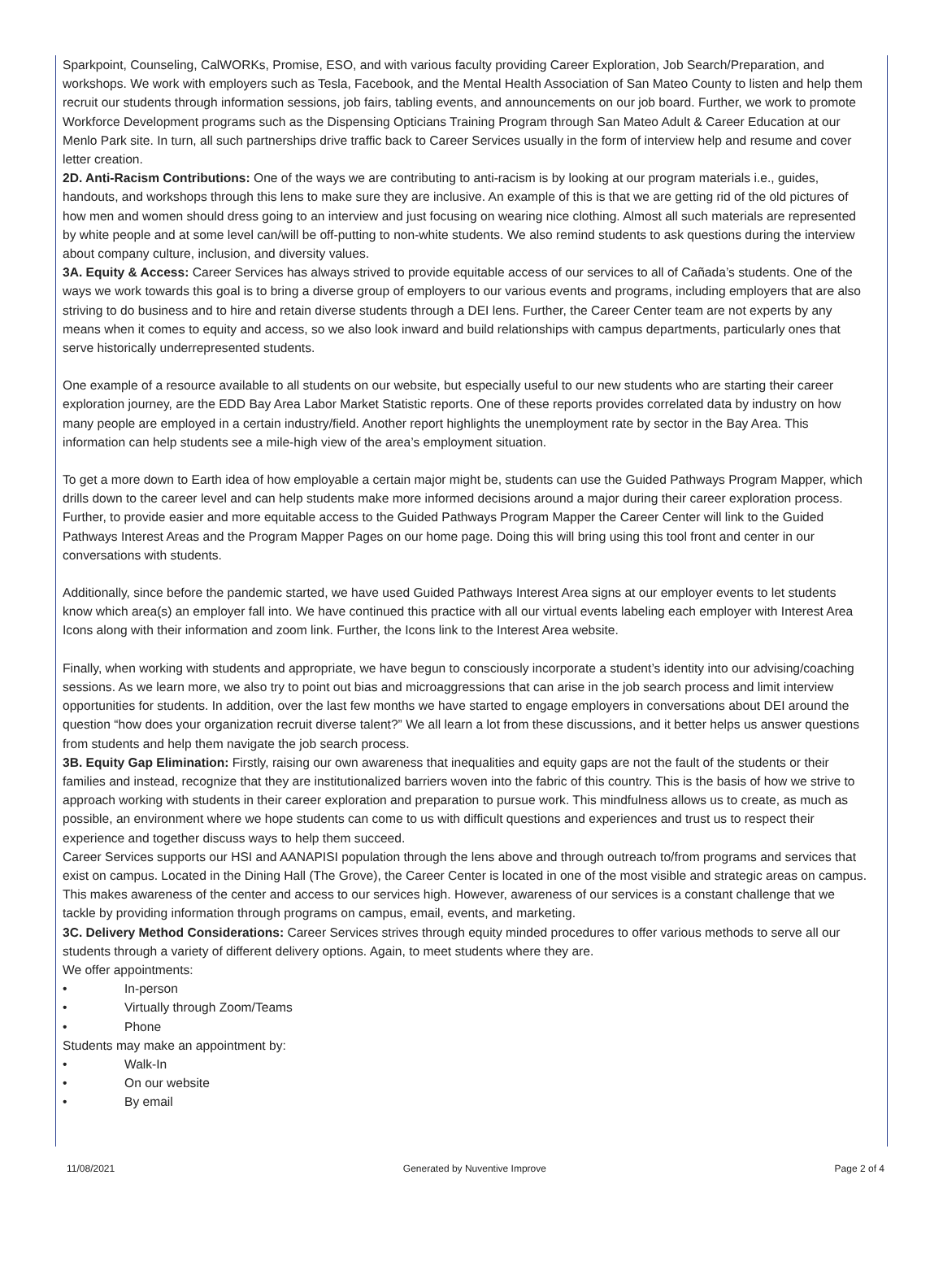Sparkpoint, Counseling, CalWORKs, Promise, ESO, and with various faculty providing Career Exploration, Job Search/Preparation, and workshops. We work with employers such as Tesla, Facebook, and the Mental Health Association of San Mateo County to listen and help them recruit our students through information sessions, job fairs, tabling events, and announcements on our job board. Further, we work to promote Workforce Development programs such as the Dispensing Opticians Training Program through San Mateo Adult & Career Education at our Menlo Park site. In turn, all such partnerships drive traffic back to Career Services usually in the form of interview help and resume and cover letter creation.
2D. Anti-Racism Contributions: One of the ways we are contributing to anti-racism is by looking at our program materials i.e., guides, handouts, and workshops through this lens to make sure they are inclusive. An example of this is that we are getting rid of the old pictures of how men and women should dress going to an interview and just focusing on wearing nice clothing. Almost all such materials are represented by white people and at some level can/will be off-putting to non-white students. We also remind students to ask questions during the interview about company culture, inclusion, and diversity values.
3A. Equity & Access: Career Services has always strived to provide equitable access of our services to all of Cañada’s students. One of the ways we work towards this goal is to bring a diverse group of employers to our various events and programs, including employers that are also striving to do business and to hire and retain diverse students through a DEI lens. Further, the Career Center team are not experts by any means when it comes to equity and access, so we also look inward and build relationships with campus departments, particularly ones that serve historically underrepresented students.
One example of a resource available to all students on our website, but especially useful to our new students who are starting their career exploration journey, are the EDD Bay Area Labor Market Statistic reports. One of these reports provides correlated data by industry on how many people are employed in a certain industry/field. Another report highlights the unemployment rate by sector in the Bay Area. This information can help students see a mile-high view of the area’s employment situation.
To get a more down to Earth idea of how employable a certain major might be, students can use the Guided Pathways Program Mapper, which drills down to the career level and can help students make more informed decisions around a major during their career exploration process. Further, to provide easier and more equitable access to the Guided Pathways Program Mapper the Career Center will link to the Guided Pathways Interest Areas and the Program Mapper Pages on our home page. Doing this will bring using this tool front and center in our conversations with students.
Additionally, since before the pandemic started, we have used Guided Pathways Interest Area signs at our employer events to let students know which area(s) an employer fall into. We have continued this practice with all our virtual events labeling each employer with Interest Area Icons along with their information and zoom link. Further, the Icons link to the Interest Area website.
Finally, when working with students and appropriate, we have begun to consciously incorporate a student’s identity into our advising/coaching sessions. As we learn more, we also try to point out bias and microaggressions that can arise in the job search process and limit interview opportunities for students. In addition, over the last few months we have started to engage employers in conversations about DEI around the question “how does your organization recruit diverse talent?” We all learn a lot from these discussions, and it better helps us answer questions from students and help them navigate the job search process.
3B. Equity Gap Elimination: Firstly, raising our own awareness that inequalities and equity gaps are not the fault of the students or their families and instead, recognize that they are institutionalized barriers woven into the fabric of this country. This is the basis of how we strive to approach working with students in their career exploration and preparation to pursue work. This mindfulness allows us to create, as much as possible, an environment where we hope students can come to us with difficult questions and experiences and trust us to respect their experience and together discuss ways to help them succeed.
Career Services supports our HSI and AANAPISI population through the lens above and through outreach to/from programs and services that exist on campus. Located in the Dining Hall (The Grove), the Career Center is located in one of the most visible and strategic areas on campus. This makes awareness of the center and access to our services high. However, awareness of our services is a constant challenge that we tackle by providing information through programs on campus, email, events, and marketing.
3C. Delivery Method Considerations: Career Services strives through equity minded procedures to offer various methods to serve all our students through a variety of different delivery options. Again, to meet students where they are.
We offer appointments:
• In-person
• Virtually through Zoom/Teams
• Phone
Students may make an appointment by:
• Walk-In
• On our website
• By email
11/08/2021 Generated by Nuventive Improve Page 2 of 4